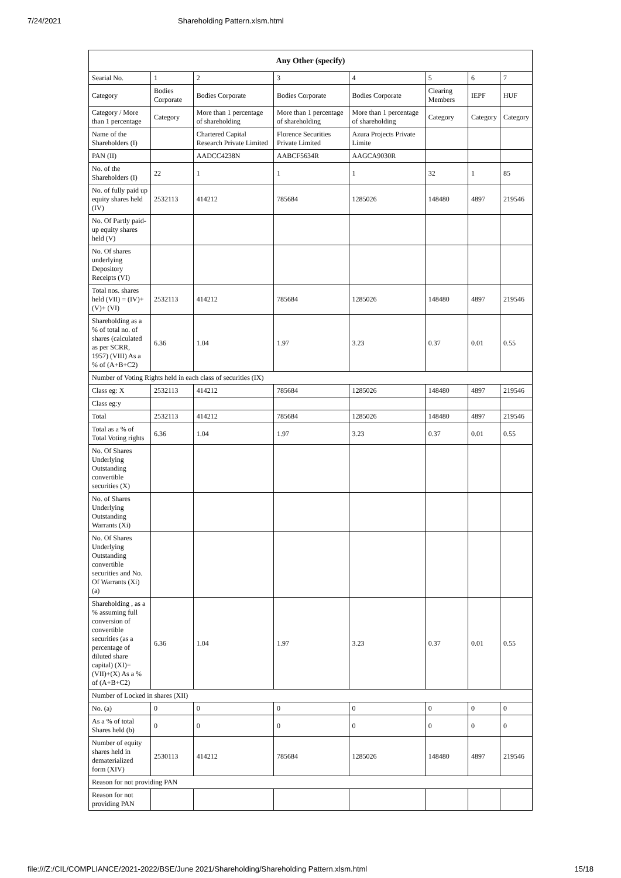7/24/2021 Shareholding Pattern.xlsm.html
| Any Other (specify) | | | | | | | |
| --- | --- | --- | --- | --- | --- | --- | --- |
| Searial No. | 1 | 2 | 3 | 4 | 5 | 6 | 7 |
| Category | Bodies Corporate | Bodies Corporate | Bodies Corporate | Bodies Corporate | Clearing Members | IEPF | HUF |
| Category / More than 1 percentage | Category | More than 1 percentage of shareholding | More than 1 percentage of shareholding | More than 1 percentage of shareholding | Category | Category | Category |
| Name of the Shareholders (I) | | Chartered Capital Research Private Limited | Florence Securities Private Limited | Azura Projects Private Limite | | | |
| PAN (II) | | AADCC4238N | AABCF5634R | AAGCA9030R | | | |
| No. of the Shareholders (I) | 22 | 1 | 1 | 1 | 32 | 1 | 85 |
| No. of fully paid up equity shares held (IV) | 2532113 | 414212 | 785684 | 1285026 | 148480 | 4897 | 219546 |
| No. Of Partly paid-up equity shares held (V) | | | | | | | |
| No. Of shares underlying Depository Receipts (VI) | | | | | | | |
| Total nos. shares held (VII) = (IV)+(V)+ (VI) | 2532113 | 414212 | 785684 | 1285026 | 148480 | 4897 | 219546 |
| Shareholding as a % of total no. of shares (calculated as per SCRR, 1957) (VIII) As a % of (A+B+C2) | 6.36 | 1.04 | 1.97 | 3.23 | 0.37 | 0.01 | 0.55 |
| Number of Voting Rights held in each class of securities (IX) | | | | | | | |
| Class eg: X | 2532113 | 414212 | 785684 | 1285026 | 148480 | 4897 | 219546 |
| Class eg:y | | | | | | | |
| Total | 2532113 | 414212 | 785684 | 1285026 | 148480 | 4897 | 219546 |
| Total as a % of Total Voting rights | 6.36 | 1.04 | 1.97 | 3.23 | 0.37 | 0.01 | 0.55 |
| No. Of Shares Underlying Outstanding convertible securities (X) | | | | | | | |
| No. of Shares Underlying Outstanding Warrants (Xi) | | | | | | | |
| No. Of Shares Underlying Outstanding convertible securities and No. Of Warrants (Xi) (a) | | | | | | | |
| Shareholding , as a % assuming full conversion of convertible securities (as a percentage of diluted share capital) (XI)= (VII)+(X) As a % of (A+B+C2) | 6.36 | 1.04 | 1.97 | 3.23 | 0.37 | 0.01 | 0.55 |
| Number of Locked in shares (XII) | | | | | | | |
| No. (a) | 0 | 0 | 0 | 0 | 0 | 0 | 0 |
| As a % of total Shares held (b) | 0 | 0 | 0 | 0 | 0 | 0 | 0 |
| Number of equity shares held in dematerialized form (XIV) | 2530113 | 414212 | 785684 | 1285026 | 148480 | 4897 | 219546 |
| Reason for not providing PAN | | | | | | | |
| Reason for not providing PAN | | | | | | | |
file:///Z:/CIL/COMPLIANCE/2021-2022/BSE/June 2021/Shareholding/Shareholding Pattern.xlsm.html 15/18